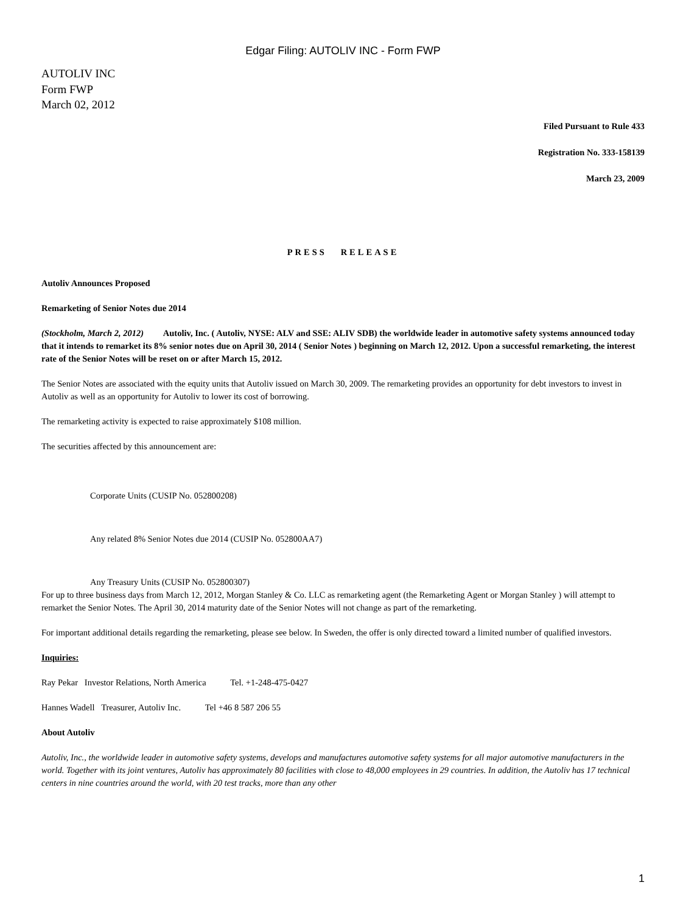Edgar Filing: AUTOLIV INC - Form FWP
AUTOLIV INC
Form FWP
March 02, 2012
Filed Pursuant to Rule 433
Registration No. 333-158139
March 23, 2009
PRESS RELEASE
Autoliv Announces Proposed
Remarketing of Senior Notes due 2014
(Stockholm, March 2, 2012) Autoliv, Inc. ( Autoliv, NYSE: ALV and SSE: ALIV SDB) the worldwide leader in automotive safety systems announced today that it intends to remarket its 8% senior notes due on April 30, 2014 ( Senior Notes ) beginning on March 12, 2012. Upon a successful remarketing, the interest rate of the Senior Notes will be reset on or after March 15, 2012.
The Senior Notes are associated with the equity units that Autoliv issued on March 30, 2009. The remarketing provides an opportunity for debt investors to invest in Autoliv as well as an opportunity for Autoliv to lower its cost of borrowing.
The remarketing activity is expected to raise approximately $108 million.
The securities affected by this announcement are:
Corporate Units (CUSIP No. 052800208)
Any related 8% Senior Notes due 2014 (CUSIP No. 052800AA7)
Any Treasury Units (CUSIP No. 052800307)
For up to three business days from March 12, 2012, Morgan Stanley & Co. LLC as remarketing agent (the Remarketing Agent or Morgan Stanley ) will attempt to remarket the Senior Notes. The April 30, 2014 maturity date of the Senior Notes will not change as part of the remarketing.
For important additional details regarding the remarketing, please see below. In Sweden, the offer is only directed toward a limited number of qualified investors.
Inquiries:
Ray Pekar Investor Relations, North America Tel. +1-248-475-0427
Hannes Wadell Treasurer, Autoliv Inc. Tel +46 8 587 206 55
About Autoliv
Autoliv, Inc., the worldwide leader in automotive safety systems, develops and manufactures automotive safety systems for all major automotive manufacturers in the world. Together with its joint ventures, Autoliv has approximately 80 facilities with close to 48,000 employees in 29 countries. In addition, the Autoliv has 17 technical centers in nine countries around the world, with 20 test tracks, more than any other
1